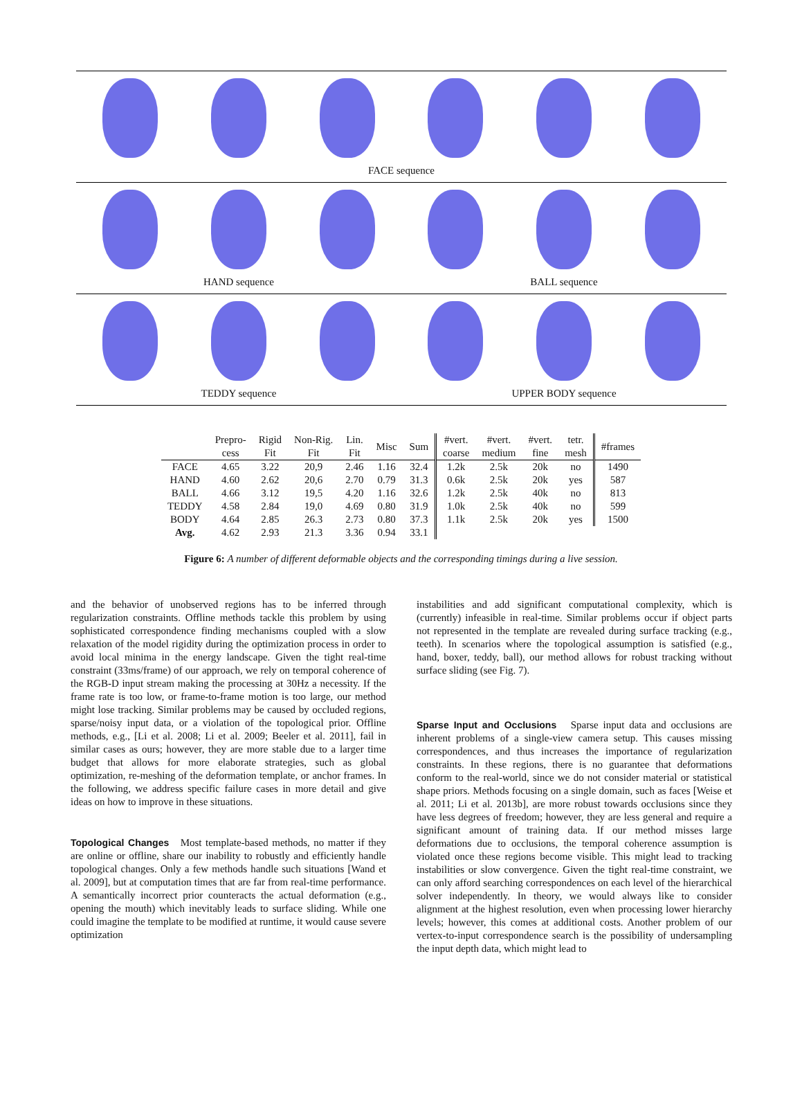FACE sequence
HAND sequence BALL sequence
TEDDY sequence UPPER BODY sequence
| | Prepro- cess | Rigid Fit | Non-Rig. Fit | Lin. Fit | Misc | Sum | #vert. coarse | #vert. medium | #vert. fine | tetr. mesh | #frames |
| --- | --- | --- | --- | --- | --- | --- | --- | --- | --- | --- | --- |
| FACE | 4.65 | 3.22 | 20,9 | 2.46 | 1.16 | 32.4 | 1.2k | 2.5k | 20k | no | 1490 |
| HAND | 4.60 | 2.62 | 20,6 | 2.70 | 0.79 | 31.3 | 0.6k | 2.5k | 20k | yes | 587 |
| BALL | 4.66 | 3.12 | 19,5 | 4.20 | 1.16 | 32.6 | 1.2k | 2.5k | 40k | no | 813 |
| TEDDY | 4.58 | 2.84 | 19,0 | 4.69 | 0.80 | 31.9 | 1.0k | 2.5k | 40k | no | 599 |
| BODY | 4.64 | 2.85 | 26.3 | 2.73 | 0.80 | 37.3 | 1.1k | 2.5k | 20k | yes | 1500 |
| Avg. | 4.62 | 2.93 | 21.3 | 3.36 | 0.94 | 33.1 | | | | | |
Figure 6: A number of different deformable objects and the corresponding timings during a live session.
and the behavior of unobserved regions has to be inferred through regularization constraints. Offline methods tackle this problem by using sophisticated correspondence finding mechanisms coupled with a slow relaxation of the model rigidity during the optimization process in order to avoid local minima in the energy landscape. Given the tight real-time constraint (33ms/frame) of our approach, we rely on temporal coherence of the RGB-D input stream making the processing at 30Hz a necessity. If the frame rate is too low, or frame-to-frame motion is too large, our method might lose tracking. Similar problems may be caused by occluded regions, sparse/noisy input data, or a violation of the topological prior. Offline methods, e.g., [Li et al. 2008; Li et al. 2009; Beeler et al. 2011], fail in similar cases as ours; however, they are more stable due to a larger time budget that allows for more elaborate strategies, such as global optimization, re-meshing of the deformation template, or anchor frames. In the following, we address specific failure cases in more detail and give ideas on how to improve in these situations.
Topological Changes
Most template-based methods, no matter if they are online or offline, share our inability to robustly and efficiently handle topological changes. Only a few methods handle such situations [Wand et al. 2009], but at computation times that are far from real-time performance. A semantically incorrect prior counteracts the actual deformation (e.g., opening the mouth) which inevitably leads to surface sliding. While one could imagine the template to be modified at runtime, it would cause severe optimization
instabilities and add significant computational complexity, which is (currently) infeasible in real-time. Similar problems occur if object parts not represented in the template are revealed during surface tracking (e.g., teeth). In scenarios where the topological assumption is satisfied (e.g., hand, boxer, teddy, ball), our method allows for robust tracking without surface sliding (see Fig. 7).
Sparse Input and Occlusions
Sparse input data and occlusions are inherent problems of a single-view camera setup. This causes missing correspondences, and thus increases the importance of regularization constraints. In these regions, there is no guarantee that deformations conform to the real-world, since we do not consider material or statistical shape priors. Methods focusing on a single domain, such as faces [Weise et al. 2011; Li et al. 2013b], are more robust towards occlusions since they have less degrees of freedom; however, they are less general and require a significant amount of training data. If our method misses large deformations due to occlusions, the temporal coherence assumption is violated once these regions become visible. This might lead to tracking instabilities or slow convergence. Given the tight real-time constraint, we can only afford searching correspondences on each level of the hierarchical solver independently. In theory, we would always like to consider alignment at the highest resolution, even when processing lower hierarchy levels; however, this comes at additional costs. Another problem of our vertex-to-input correspondence search is the possibility of undersampling the input depth data, which might lead to